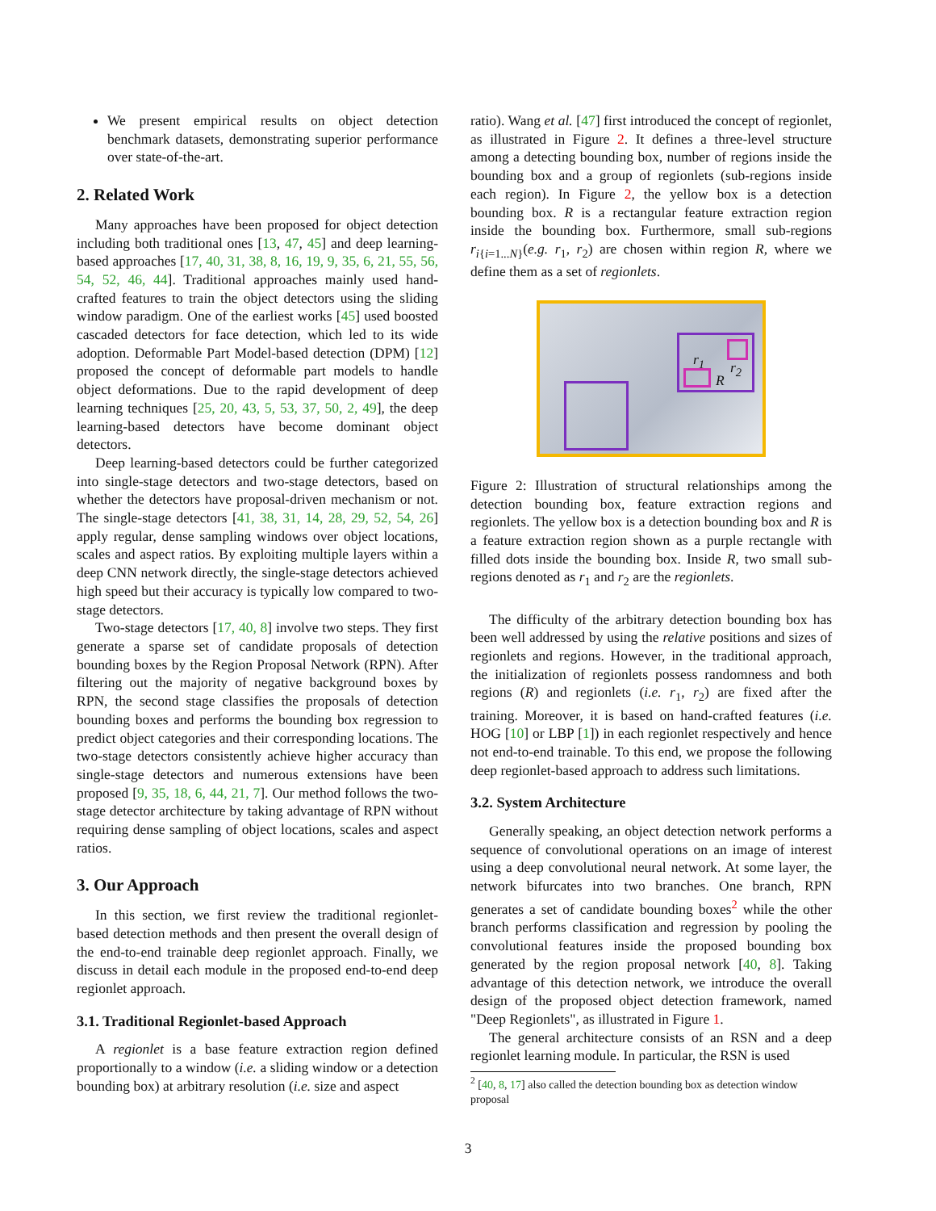We present empirical results on object detection benchmark datasets, demonstrating superior performance over state-of-the-art.
2. Related Work
Many approaches have been proposed for object detection including both traditional ones [13, 47, 45] and deep learning-based approaches [17, 40, 31, 38, 8, 16, 19, 9, 35, 6, 21, 55, 56, 54, 52, 46, 44]. Traditional approaches mainly used hand-crafted features to train the object detectors using the sliding window paradigm. One of the earliest works [45] used boosted cascaded detectors for face detection, which led to its wide adoption. Deformable Part Model-based detection (DPM) [12] proposed the concept of deformable part models to handle object deformations. Due to the rapid development of deep learning techniques [25, 20, 43, 5, 53, 37, 50, 2, 49], the deep learning-based detectors have become dominant object detectors.
Deep learning-based detectors could be further categorized into single-stage detectors and two-stage detectors, based on whether the detectors have proposal-driven mechanism or not. The single-stage detectors [41, 38, 31, 14, 28, 29, 52, 54, 26] apply regular, dense sampling windows over object locations, scales and aspect ratios. By exploiting multiple layers within a deep CNN network directly, the single-stage detectors achieved high speed but their accuracy is typically low compared to two-stage detectors.
Two-stage detectors [17, 40, 8] involve two steps. They first generate a sparse set of candidate proposals of detection bounding boxes by the Region Proposal Network (RPN). After filtering out the majority of negative background boxes by RPN, the second stage classifies the proposals of detection bounding boxes and performs the bounding box regression to predict object categories and their corresponding locations. The two-stage detectors consistently achieve higher accuracy than single-stage detectors and numerous extensions have been proposed [9, 35, 18, 6, 44, 21, 7]. Our method follows the two-stage detector architecture by taking advantage of RPN without requiring dense sampling of object locations, scales and aspect ratios.
3. Our Approach
In this section, we first review the traditional regionlet-based detection methods and then present the overall design of the end-to-end trainable deep regionlet approach. Finally, we discuss in detail each module in the proposed end-to-end deep regionlet approach.
3.1. Traditional Regionlet-based Approach
A regionlet is a base feature extraction region defined proportionally to a window (i.e. a sliding window or a detection bounding box) at arbitrary resolution (i.e. size and aspect
ratio). Wang et al. [47] first introduced the concept of regionlet, as illustrated in Figure 2. It defines a three-level structure among a detecting bounding box, number of regions inside the bounding box and a group of regionlets (sub-regions inside each region). In Figure 2, the yellow box is a detection bounding box. R is a rectangular feature extraction region inside the bounding box. Furthermore, small sub-regions r<sub>i{i=1...N}</sub>(e.g. r<sub>1</sub>, r<sub>2</sub>) are chosen within region R, where we define them as a set of regionlets.
r<sub>1</sub> r<sub>2</sub>
R
Figure 2: Illustration of structural relationships among the detection bounding box, feature extraction regions and regionlets. The yellow box is a detection bounding box and R is a feature extraction region shown as a purple rectangle with filled dots inside the bounding box. Inside R, two small sub-regions denoted as r<sub>1</sub> and r<sub>2</sub> are the regionlets.
The difficulty of the arbitrary detection bounding box has been well addressed by using the relative positions and sizes of regionlets and regions. However, in the traditional approach, the initialization of regionlets possess randomness and both regions (R) and regionlets (i.e. r<sub>1</sub>, r<sub>2</sub>) are fixed after the training. Moreover, it is based on hand-crafted features (i.e. HOG [10] or LBP [1]) in each regionlet respectively and hence not end-to-end trainable. To this end, we propose the following deep regionlet-based approach to address such limitations.
3.2. System Architecture
Generally speaking, an object detection network performs a sequence of convolutional operations on an image of interest using a deep convolutional neural network. At some layer, the network bifurcates into two branches. One branch, RPN generates a set of candidate bounding boxes<sup>2</sup> while the other branch performs classification and regression by pooling the convolutional features inside the proposed bounding box generated by the region proposal network [40, 8]. Taking advantage of this detection network, we introduce the overall design of the proposed object detection framework, named "Deep Regionlets", as illustrated in Figure 1.
The general architecture consists of an RSN and a deep regionlet learning module. In particular, the RSN is used
<sup>2</sup> [40, 8, 17] also called the detection bounding box as detection window proposal
3